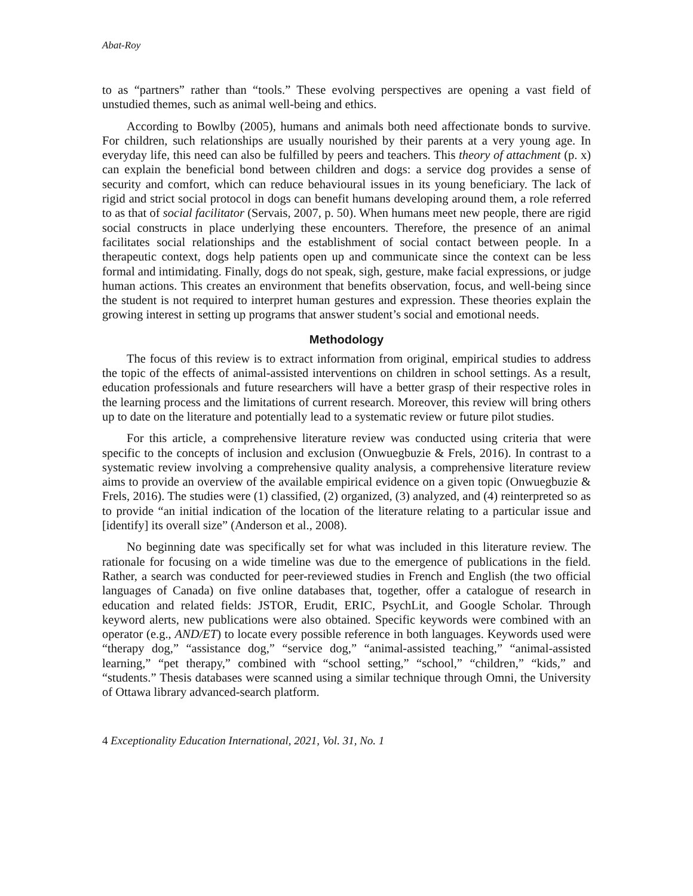Abat-Roy
to as “partners” rather than “tools.” These evolving perspectives are opening a vast field of unstudied themes, such as animal well-being and ethics.
According to Bowlby (2005), humans and animals both need affectionate bonds to survive. For children, such relationships are usually nourished by their parents at a very young age. In everyday life, this need can also be fulfilled by peers and teachers. This theory of attachment (p. x) can explain the beneficial bond between children and dogs: a service dog provides a sense of security and comfort, which can reduce behavioural issues in its young beneficiary. The lack of rigid and strict social protocol in dogs can benefit humans developing around them, a role referred to as that of social facilitator (Servais, 2007, p. 50). When humans meet new people, there are rigid social constructs in place underlying these encounters. Therefore, the presence of an animal facilitates social relationships and the establishment of social contact between people. In a therapeutic context, dogs help patients open up and communicate since the context can be less formal and intimidating. Finally, dogs do not speak, sigh, gesture, make facial expressions, or judge human actions. This creates an environment that benefits observation, focus, and well-being since the student is not required to interpret human gestures and expression. These theories explain the growing interest in setting up programs that answer student’s social and emotional needs.
Methodology
The focus of this review is to extract information from original, empirical studies to address the topic of the effects of animal-assisted interventions on children in school settings. As a result, education professionals and future researchers will have a better grasp of their respective roles in the learning process and the limitations of current research. Moreover, this review will bring others up to date on the literature and potentially lead to a systematic review or future pilot studies.
For this article, a comprehensive literature review was conducted using criteria that were specific to the concepts of inclusion and exclusion (Onwuegbuzie & Frels, 2016). In contrast to a systematic review involving a comprehensive quality analysis, a comprehensive literature review aims to provide an overview of the available empirical evidence on a given topic (Onwuegbuzie & Frels, 2016). The studies were (1) classified, (2) organized, (3) analyzed, and (4) reinterpreted so as to provide “an initial indication of the location of the literature relating to a particular issue and [identify] its overall size” (Anderson et al., 2008).
No beginning date was specifically set for what was included in this literature review. The rationale for focusing on a wide timeline was due to the emergence of publications in the field. Rather, a search was conducted for peer-reviewed studies in French and English (the two official languages of Canada) on five online databases that, together, offer a catalogue of research in education and related fields: JSTOR, Erudit, ERIC, PsychLit, and Google Scholar. Through keyword alerts, new publications were also obtained. Specific keywords were combined with an operator (e.g., AND/ET) to locate every possible reference in both languages. Keywords used were “therapy dog,” “assistance dog,” “service dog,” “animal-assisted teaching,” “animal-assisted learning,” “pet therapy,” combined with “school setting,” “school,” “children,” “kids,” and “students.” Thesis databases were scanned using a similar technique through Omni, the University of Ottawa library advanced-search platform.
4 Exceptionality Education International, 2021, Vol. 31, No. 1